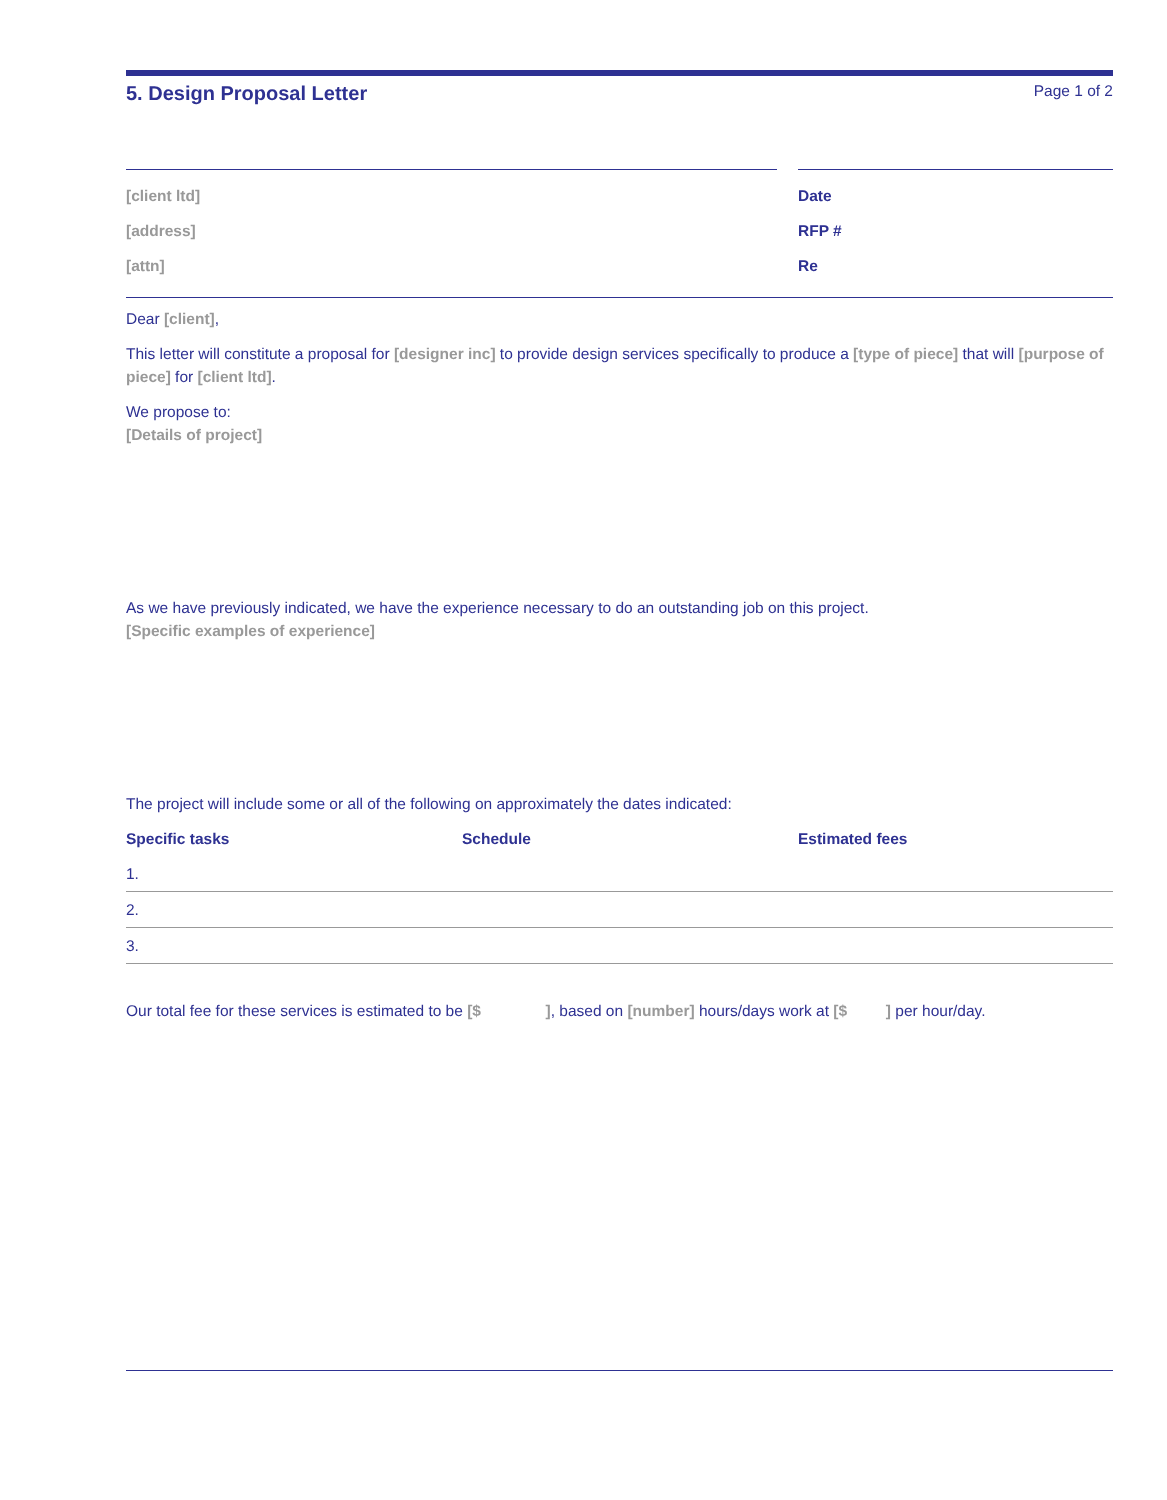5. Design Proposal Letter Page 1 of 2
[client ltd]
[address]
[attn]
Date
RFP #
Re
Dear [client],
This letter will constitute a proposal for [designer inc] to provide design services specifically to produce a [type of piece] that will [purpose of piece] for [client ltd].
We propose to:
[Details of project]
As we have previously indicated, we have the experience necessary to do an outstanding job on this project.
[Specific examples of experience]
The project will include some or all of the following on approximately the dates indicated:
| Specific tasks | Schedule | Estimated fees |
| --- | --- | --- |
| 1. | | |
| 2. | | |
| 3. | | |
Our total fee for these services is estimated to be [$ ], based on [number] hours/days work at [$ ] per hour/day.